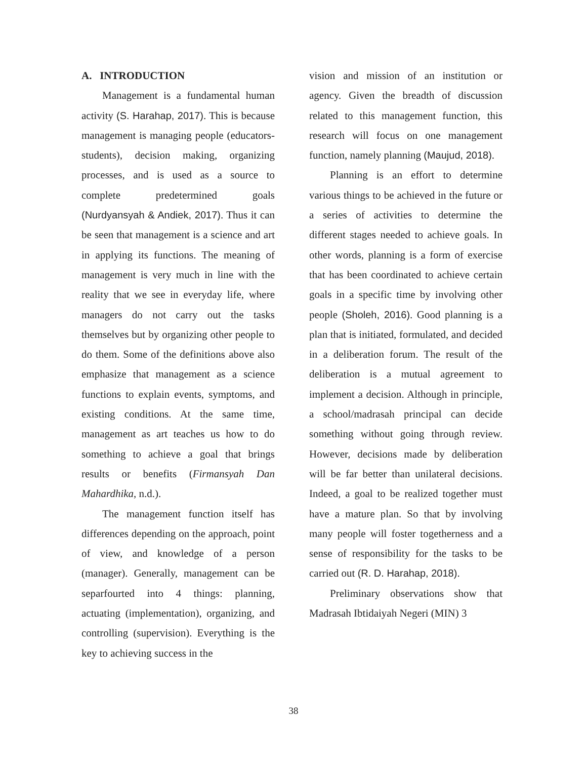A. INTRODUCTION
Management is a fundamental human activity (S. Harahap, 2017). This is because management is managing people (educators-students), decision making, organizing processes, and is used as a source to complete predetermined goals (Nurdyansyah & Andiek, 2017). Thus it can be seen that management is a science and art in applying its functions. The meaning of management is very much in line with the reality that we see in everyday life, where managers do not carry out the tasks themselves but by organizing other people to do them. Some of the definitions above also emphasize that management as a science functions to explain events, symptoms, and existing conditions. At the same time, management as art teaches us how to do something to achieve a goal that brings results or benefits (Firmansyah Dan Mahardhika, n.d.).
The management function itself has differences depending on the approach, point of view, and knowledge of a person (manager). Generally, management can be separfourted into 4 things: planning, actuating (implementation), organizing, and controlling (supervision). Everything is the key to achieving success in the
vision and mission of an institution or agency. Given the breadth of discussion related to this management function, this research will focus on one management function, namely planning (Maujud, 2018).
Planning is an effort to determine various things to be achieved in the future or a series of activities to determine the different stages needed to achieve goals. In other words, planning is a form of exercise that has been coordinated to achieve certain goals in a specific time by involving other people (Sholeh, 2016). Good planning is a plan that is initiated, formulated, and decided in a deliberation forum. The result of the deliberation is a mutual agreement to implement a decision. Although in principle, a school/madrasah principal can decide something without going through review. However, decisions made by deliberation will be far better than unilateral decisions. Indeed, a goal to be realized together must have a mature plan. So that by involving many people will foster togetherness and a sense of responsibility for the tasks to be carried out (R. D. Harahap, 2018).
Preliminary observations show that Madrasah Ibtidaiyah Negeri (MIN) 3
38